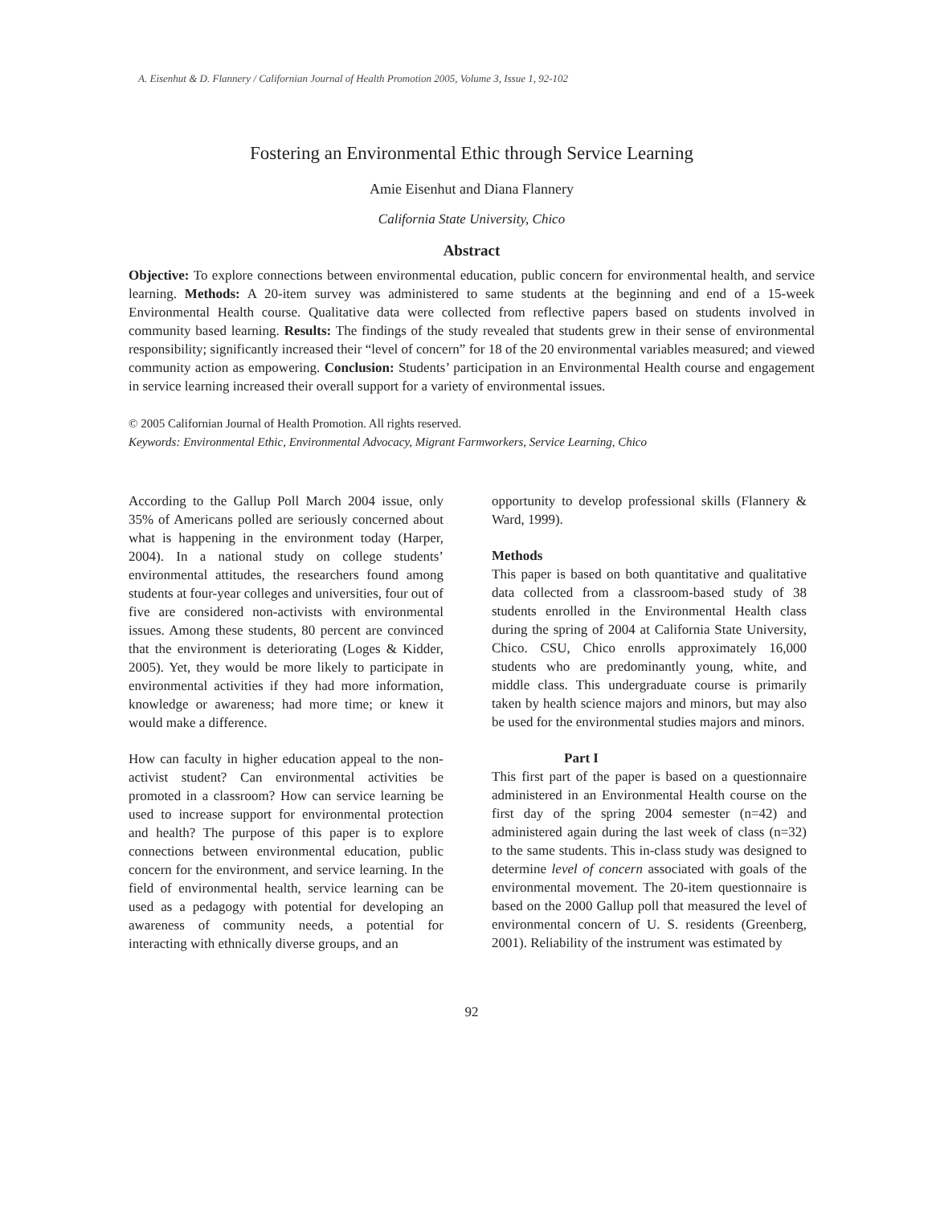A. Eisenhut & D. Flannery / Californian Journal of Health Promotion 2005, Volume 3, Issue 1, 92-102
Fostering an Environmental Ethic through Service Learning
Amie Eisenhut and Diana Flannery
California State University, Chico
Abstract
Objective: To explore connections between environmental education, public concern for environmental health, and service learning. Methods: A 20-item survey was administered to same students at the beginning and end of a 15-week Environmental Health course. Qualitative data were collected from reflective papers based on students involved in community based learning. Results: The findings of the study revealed that students grew in their sense of environmental responsibility; significantly increased their “level of concern” for 18 of the 20 environmental variables measured; and viewed community action as empowering. Conclusion: Students’ participation in an Environmental Health course and engagement in service learning increased their overall support for a variety of environmental issues.
© 2005 Californian Journal of Health Promotion. All rights reserved.
Keywords: Environmental Ethic, Environmental Advocacy, Migrant Farmworkers, Service Learning, Chico
According to the Gallup Poll March 2004 issue, only 35% of Americans polled are seriously concerned about what is happening in the environment today (Harper, 2004). In a national study on college students’ environmental attitudes, the researchers found among students at four-year colleges and universities, four out of five are considered non-activists with environmental issues. Among these students, 80 percent are convinced that the environment is deteriorating (Loges & Kidder, 2005). Yet, they would be more likely to participate in environmental activities if they had more information, knowledge or awareness; had more time; or knew it would make a difference.
How can faculty in higher education appeal to the non-activist student? Can environmental activities be promoted in a classroom? How can service learning be used to increase support for environmental protection and health? The purpose of this paper is to explore connections between environmental education, public concern for the environment, and service learning. In the field of environmental health, service learning can be used as a pedagogy with potential for developing an awareness of community needs, a potential for interacting with ethnically diverse groups, and an
opportunity to develop professional skills (Flannery & Ward, 1999).
Methods
This paper is based on both quantitative and qualitative data collected from a classroom-based study of 38 students enrolled in the Environmental Health class during the spring of 2004 at California State University, Chico. CSU, Chico enrolls approximately 16,000 students who are predominantly young, white, and middle class. This undergraduate course is primarily taken by health science majors and minors, but may also be used for the environmental studies majors and minors.
Part I
This first part of the paper is based on a questionnaire administered in an Environmental Health course on the first day of the spring 2004 semester (n=42) and administered again during the last week of class (n=32) to the same students. This in-class study was designed to determine level of concern associated with goals of the environmental movement. The 20-item questionnaire is based on the 2000 Gallup poll that measured the level of environmental concern of U. S. residents (Greenberg, 2001). Reliability of the instrument was estimated by
92